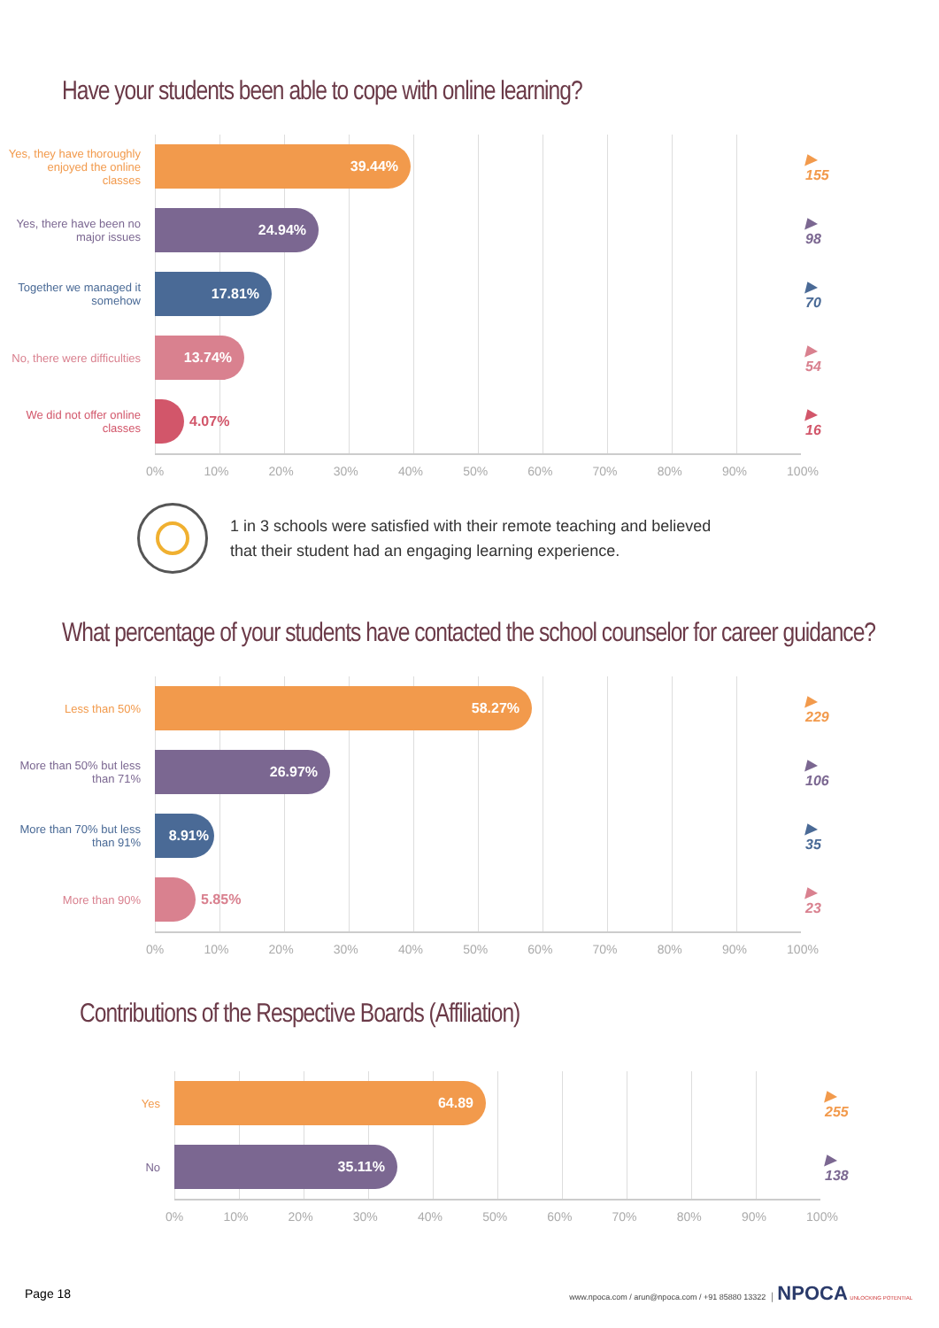Have your students been able to cope with online learning?
Yes, they have thoroughly enjoyed the online classes
39.44%
▶ 155
Yes, there have been no major issues
24.94%
▶ 98
Together we managed it somehow
17.81%
▶ 70
No, there were difficulties
13.74%
▶ 54
We did not offer online classes
4.07% ▶ 16
0% 10% 20% 30% 40% 50% 60% 70% 80% 90% 100%
1 in 3 schools were satisfied with their remote teaching and believed
that their student had an engaging learning experience.
What percentage of your students have contacted the school counselor for career guidance?
Less than 50%
58.27%
▶ 229
More than 50% but less than 71%
26.97%
▶ 106
More than 70% but less than 91%
8.91%
▶ 35
More than 90%
5.85% ▶ 23
0% 10% 20% 30% 40% 50% 60% 70% 80% 90% 100%
Contributions of the Respective Boards (Affiliation)
Yes
64.89
▶ 255
No
35.11%
▶ 138
0% 10% 20% 30% 40% 50% 60% 70% 80% 90% 100%
Page 18 www.npoca.com / arun@npoca.com / +91 85880 13322 │ NPOCA UNLOCKING POTENTIAL